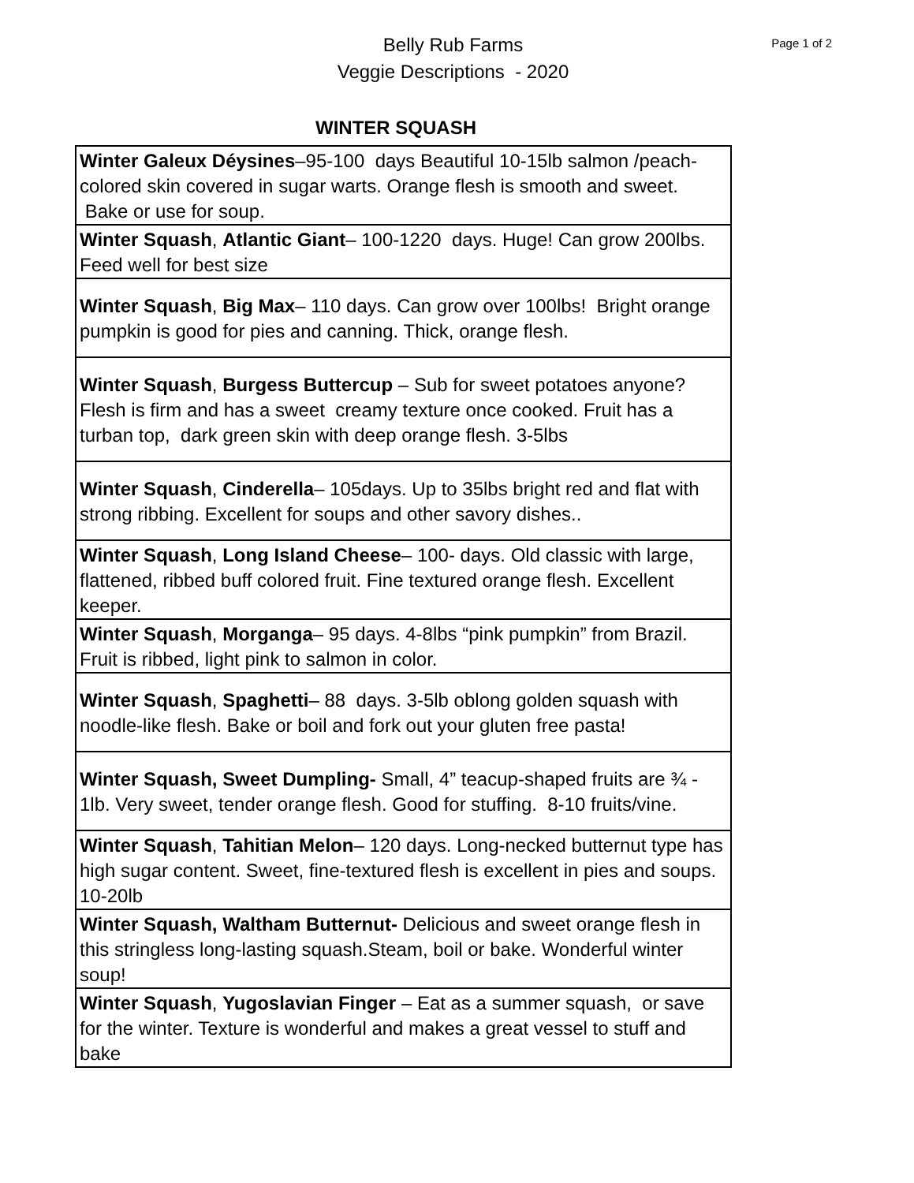Belly Rub Farms
Veggie Descriptions - 2020
Page 1 of 2
WINTER SQUASH
| Winter Galeux Déysines –95-100 days Beautiful 10-15lb salmon /peach-colored skin covered in sugar warts. Orange flesh is smooth and sweet. Bake or use for soup. |
| Winter Squash , Atlantic Giant – 100-1220 days. Huge! Can grow 200lbs. Feed well for best size |
| Winter Squash , Big Max – 110 days. Can grow over 100lbs! Bright orange pumpkin is good for pies and canning. Thick, orange flesh. |
| Winter Squash , Burgess Buttercup – Sub for sweet potatoes anyone? Flesh is firm and has a sweet creamy texture once cooked. Fruit has a turban top, dark green skin with deep orange flesh. 3-5lbs |
| Winter Squash , Cinderella – 105days. Up to 35lbs bright red and flat with strong ribbing. Excellent for soups and other savory dishes.. |
| Winter Squash , Long Island Cheese – 100- days. Old classic with large, flattened, ribbed buff colored fruit. Fine textured orange flesh. Excellent keeper. |
| Winter Squash , Morganga – 95 days. 4-8lbs “pink pumpkin” from Brazil. Fruit is ribbed, light pink to salmon in color. |
| Winter Squash , Spaghetti – 88 days. 3-5lb oblong golden squash with noodle-like flesh. Bake or boil and fork out your gluten free pasta! |
| Winter Squash, Sweet Dumpling- Small, 4” teacup-shaped fruits are ¾ - 1lb. Very sweet, tender orange flesh. Good for stuffing. 8-10 fruits/vine. |
| Winter Squash , Tahitian Melon – 120 days. Long-necked butternut type has high sugar content. Sweet, fine-textured flesh is excellent in pies and soups. 10-20lb |
| Winter Squash, Waltham Butternut- Delicious and sweet orange flesh in this stringless long-lasting squash.Steam, boil or bake. Wonderful winter soup! |
| Winter Squash , Yugoslavian Finger – Eat as a summer squash, or save for the winter. Texture is wonderful and makes a great vessel to stuff and bake |